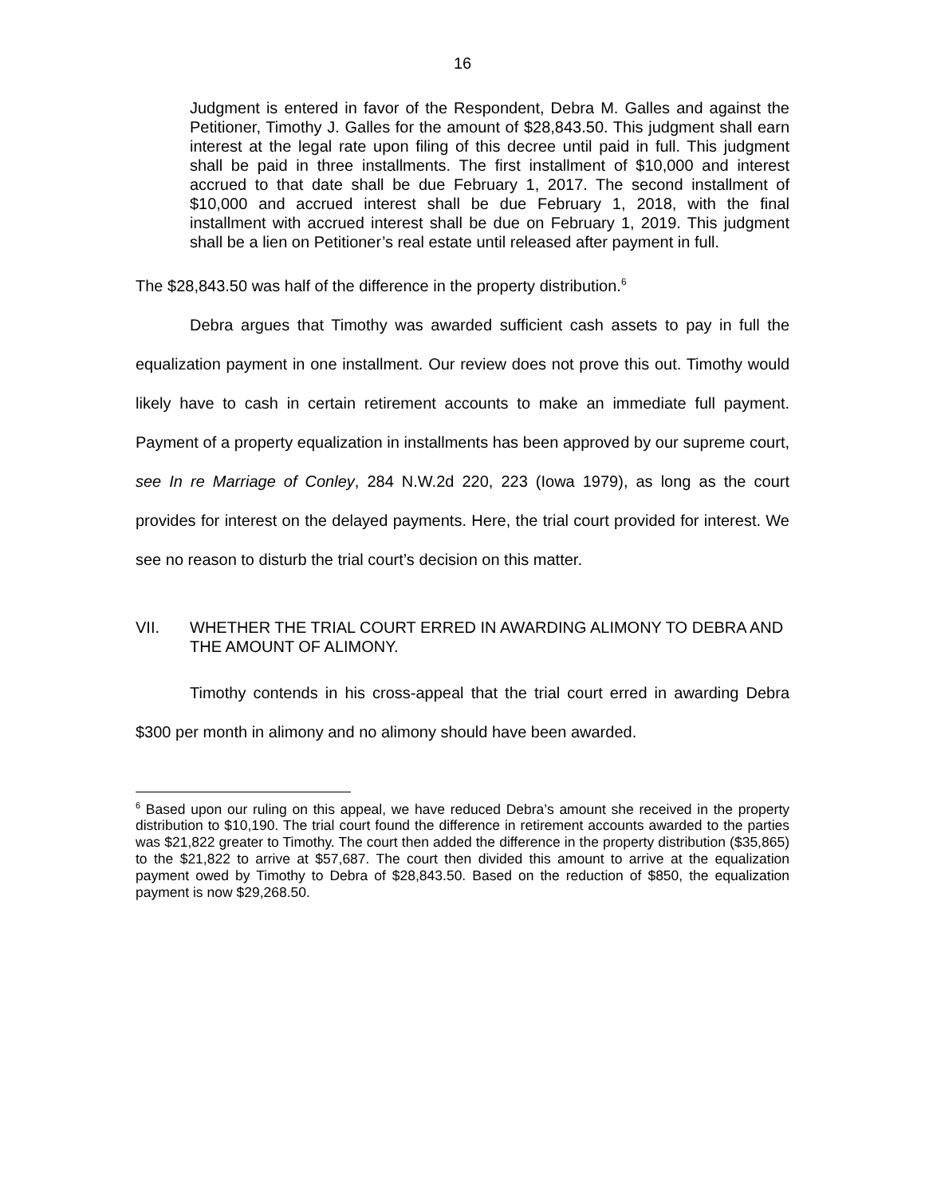16
Judgment is entered in favor of the Respondent, Debra M. Galles and against the Petitioner, Timothy J. Galles for the amount of $28,843.50. This judgment shall earn interest at the legal rate upon filing of this decree until paid in full. This judgment shall be paid in three installments. The first installment of $10,000 and interest accrued to that date shall be due February 1, 2017. The second installment of $10,000 and accrued interest shall be due February 1, 2018, with the final installment with accrued interest shall be due on February 1, 2019. This judgment shall be a lien on Petitioner’s real estate until released after payment in full.
The $28,843.50 was half of the difference in the property distribution.<sup>6</sup>
Debra argues that Timothy was awarded sufficient cash assets to pay in full the equalization payment in one installment. Our review does not prove this out. Timothy would likely have to cash in certain retirement accounts to make an immediate full payment. Payment of a property equalization in installments has been approved by our supreme court, see In re Marriage of Conley, 284 N.W.2d 220, 223 (Iowa 1979), as long as the court provides for interest on the delayed payments. Here, the trial court provided for interest. We see no reason to disturb the trial court’s decision on this matter.
VII. WHETHER THE TRIAL COURT ERRED IN AWARDING ALIMONY TO DEBRA AND THE AMOUNT OF ALIMONY.
Timothy contends in his cross-appeal that the trial court erred in awarding Debra $300 per month in alimony and no alimony should have been awarded.
<sup>6</sup> Based upon our ruling on this appeal, we have reduced Debra’s amount she received in the property distribution to $10,190. The trial court found the difference in retirement accounts awarded to the parties was $21,822 greater to Timothy. The court then added the difference in the property distribution ($35,865) to the $21,822 to arrive at $57,687. The court then divided this amount to arrive at the equalization payment owed by Timothy to Debra of $28,843.50. Based on the reduction of $850, the equalization payment is now $29,268.50.